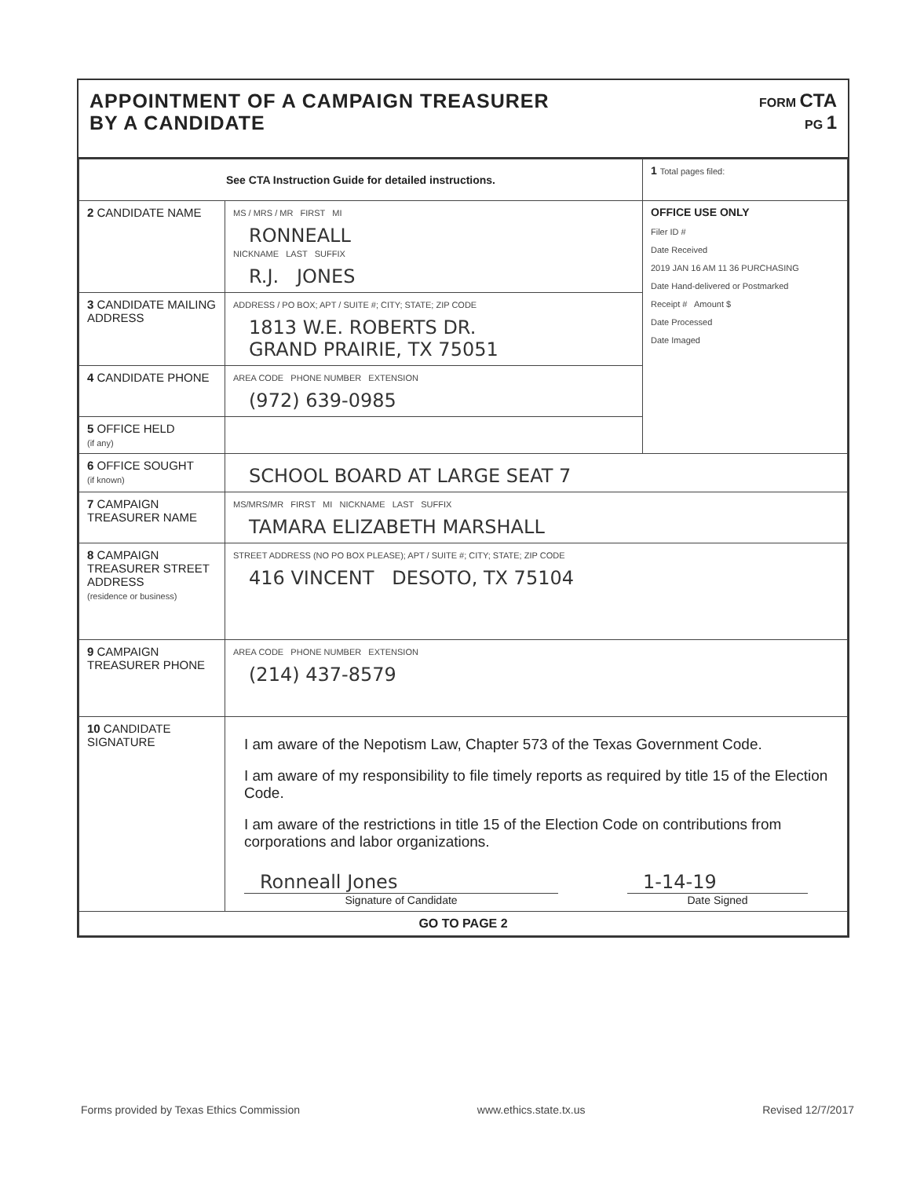APPOINTMENT OF A CAMPAIGN TREASURER
BY A CANDIDATE
FORM CTA
PG 1
| See CTA Instruction Guide for detailed instructions. | | 1 Total pages filed: |
| 2 CANDIDATE NAME | MS / MRS / MR FIRST MI RONNEALL NICKNAME LAST SUFFIX R.J. JONES | OFFICE USE ONLY Filer ID # Date Received 2019 JAN 16 AM 11 36 PURCHASING Date Hand-delivered or Postmarked Receipt # Amount $ Date Processed Date Imaged |
| 3 CANDIDATE MAILING ADDRESS | ADDRESS / PO BOX; APT / SUITE #; CITY; STATE; ZIP CODE 1813 W.E. ROBERTS DR. GRAND PRAIRIE, TX 75051 | |
| 4 CANDIDATE PHONE | AREA CODE PHONE NUMBER EXTENSION (972) 639-0985 | |
| 5 OFFICE HELD (if any) | | |
| 6 OFFICE SOUGHT (if known) | SCHOOL BOARD AT LARGE SEAT 7 | |
| 7 CAMPAIGN TREASURER NAME | MS/MRS/MR FIRST MI NICKNAME LAST SUFFIX TAMARA ELIZABETH MARSHALL | |
| 8 CAMPAIGN TREASURER STREET ADDRESS (residence or business) | STREET ADDRESS (NO PO BOX PLEASE); APT / SUITE #; CITY; STATE; ZIP CODE 416 VINCENT DESOTO, TX 75104 | |
| 9 CAMPAIGN TREASURER PHONE | AREA CODE PHONE NUMBER EXTENSION (214) 437-8579 | |
| 10 CANDIDATE SIGNATURE | I am aware of the Nepotism Law, Chapter 573 of the Texas Government Code. I am aware of my responsibility to file timely reports as required by title 15 of the Election Code. I am aware of the restrictions in title 15 of the Election Code on contributions from corporations and labor organizations. Ronneall Jones Signature of Candidate 1-14-19 Date Signed | |
| GO TO PAGE 2 | | |
Forms provided by Texas Ethics Commission www.ethics.state.tx.us Revised 12/7/2017